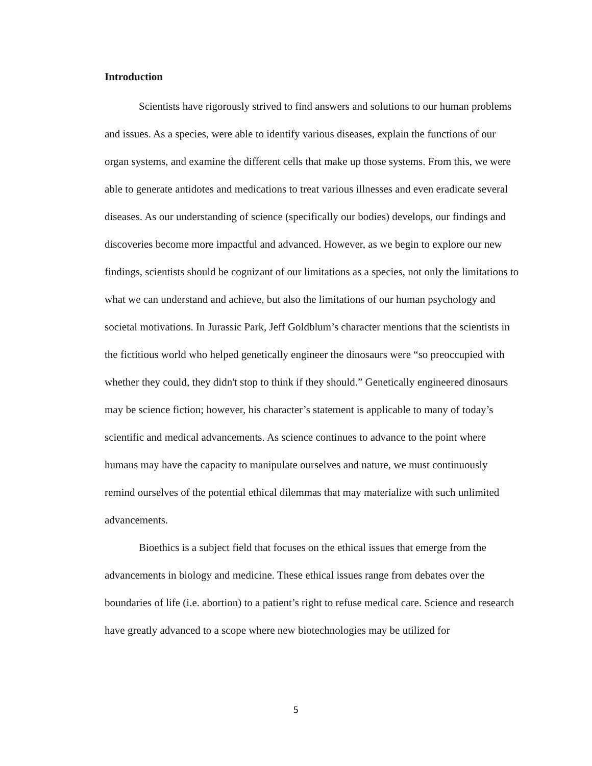Introduction
Scientists have rigorously strived to find answers and solutions to our human problems and issues. As a species, were able to identify various diseases, explain the functions of our organ systems, and examine the different cells that make up those systems. From this, we were able to generate antidotes and medications to treat various illnesses and even eradicate several diseases. As our understanding of science (specifically our bodies) develops, our findings and discoveries become more impactful and advanced. However, as we begin to explore our new findings, scientists should be cognizant of our limitations as a species, not only the limitations to what we can understand and achieve, but also the limitations of our human psychology and societal motivations. In Jurassic Park, Jeff Goldblum’s character mentions that the scientists in the fictitious world who helped genetically engineer the dinosaurs were “so preoccupied with whether they could, they didn't stop to think if they should.” Genetically engineered dinosaurs may be science fiction; however, his character’s statement is applicable to many of today’s scientific and medical advancements. As science continues to advance to the point where humans may have the capacity to manipulate ourselves and nature, we must continuously remind ourselves of the potential ethical dilemmas that may materialize with such unlimited advancements.
Bioethics is a subject field that focuses on the ethical issues that emerge from the advancements in biology and medicine. These ethical issues range from debates over the boundaries of life (i.e. abortion) to a patient’s right to refuse medical care. Science and research have greatly advanced to a scope where new biotechnologies may be utilized for
5